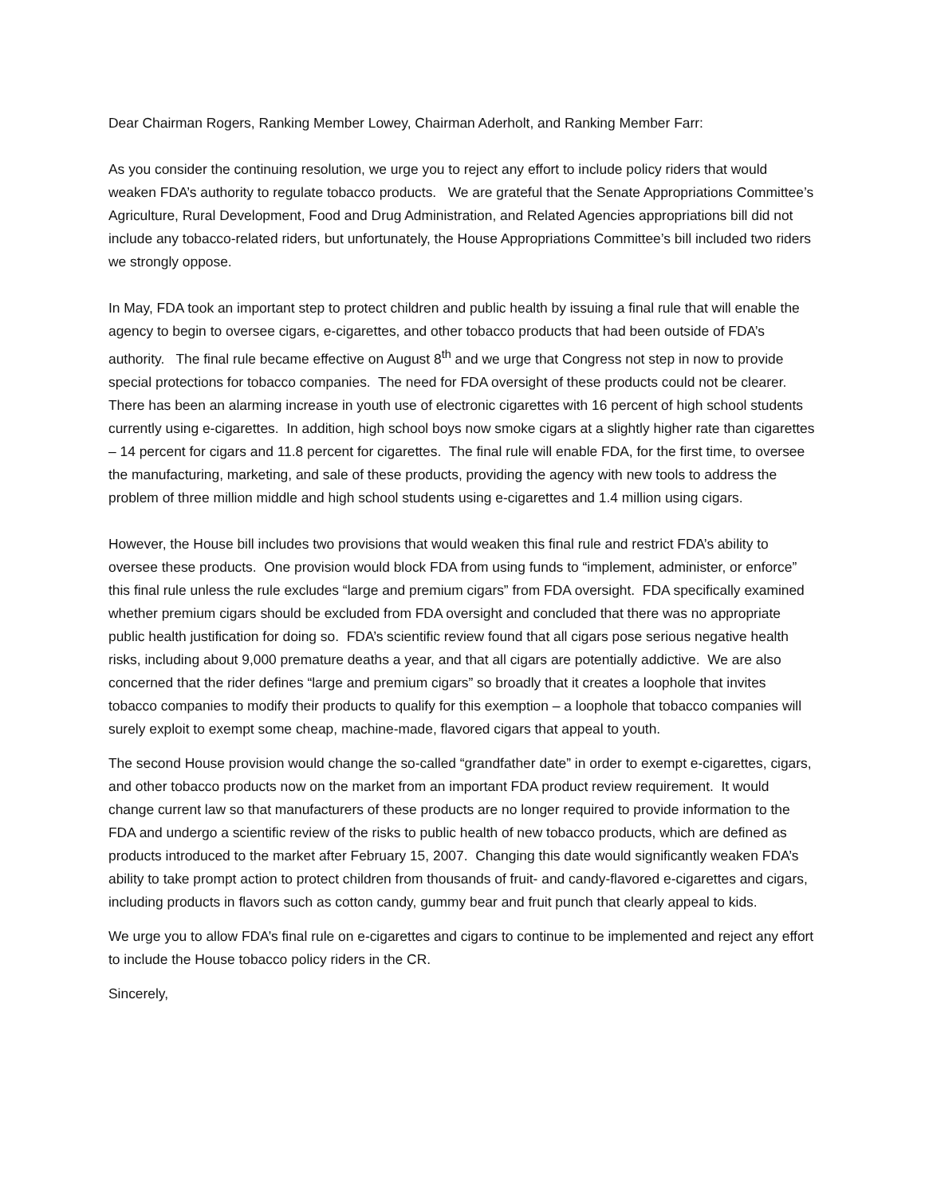Dear Chairman Rogers, Ranking Member Lowey, Chairman Aderholt, and Ranking Member Farr:
As you consider the continuing resolution, we urge you to reject any effort to include policy riders that would weaken FDA’s authority to regulate tobacco products. We are grateful that the Senate Appropriations Committee’s Agriculture, Rural Development, Food and Drug Administration, and Related Agencies appropriations bill did not include any tobacco-related riders, but unfortunately, the House Appropriations Committee’s bill included two riders we strongly oppose.
In May, FDA took an important step to protect children and public health by issuing a final rule that will enable the agency to begin to oversee cigars, e-cigarettes, and other tobacco products that had been outside of FDA’s authority. The final rule became effective on August 8<sup>th</sup> and we urge that Congress not step in now to provide special protections for tobacco companies. The need for FDA oversight of these products could not be clearer. There has been an alarming increase in youth use of electronic cigarettes with 16 percent of high school students currently using e-cigarettes. In addition, high school boys now smoke cigars at a slightly higher rate than cigarettes – 14 percent for cigars and 11.8 percent for cigarettes. The final rule will enable FDA, for the first time, to oversee the manufacturing, marketing, and sale of these products, providing the agency with new tools to address the problem of three million middle and high school students using e-cigarettes and 1.4 million using cigars.
However, the House bill includes two provisions that would weaken this final rule and restrict FDA’s ability to oversee these products. One provision would block FDA from using funds to “implement, administer, or enforce” this final rule unless the rule excludes “large and premium cigars” from FDA oversight. FDA specifically examined whether premium cigars should be excluded from FDA oversight and concluded that there was no appropriate public health justification for doing so. FDA’s scientific review found that all cigars pose serious negative health risks, including about 9,000 premature deaths a year, and that all cigars are potentially addictive. We are also concerned that the rider defines “large and premium cigars” so broadly that it creates a loophole that invites tobacco companies to modify their products to qualify for this exemption – a loophole that tobacco companies will surely exploit to exempt some cheap, machine-made, flavored cigars that appeal to youth.
The second House provision would change the so-called “grandfather date” in order to exempt e-cigarettes, cigars, and other tobacco products now on the market from an important FDA product review requirement. It would change current law so that manufacturers of these products are no longer required to provide information to the FDA and undergo a scientific review of the risks to public health of new tobacco products, which are defined as products introduced to the market after February 15, 2007. Changing this date would significantly weaken FDA’s ability to take prompt action to protect children from thousands of fruit- and candy-flavored e-cigarettes and cigars, including products in flavors such as cotton candy, gummy bear and fruit punch that clearly appeal to kids.
We urge you to allow FDA’s final rule on e-cigarettes and cigars to continue to be implemented and reject any effort to include the House tobacco policy riders in the CR.
Sincerely,